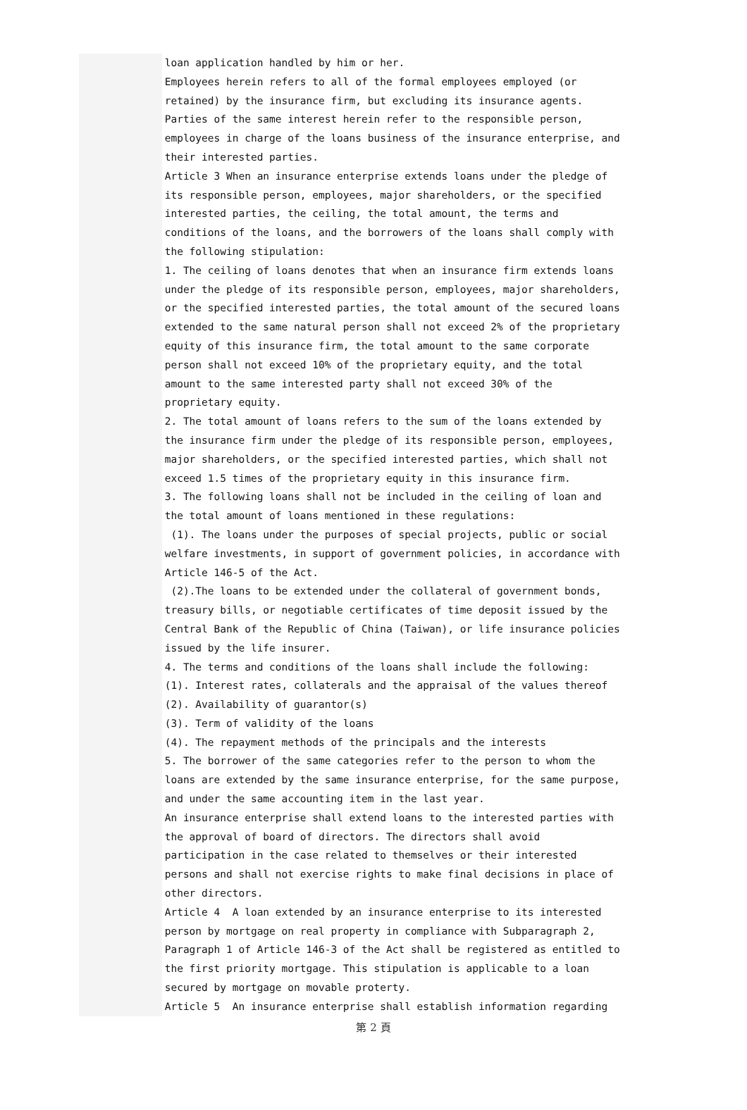loan application handled by him or her.
Employees herein refers to all of the formal employees employed (or retained) by the insurance firm, but excluding its insurance agents.
Parties of the same interest herein refer to the responsible person, employees in charge of the loans business of the insurance enterprise, and their interested parties.
Article 3 When an insurance enterprise extends loans under the pledge of its responsible person, employees, major shareholders, or the specified interested parties, the ceiling, the total amount, the terms and conditions of the loans, and the borrowers of the loans shall comply with the following stipulation:
1. The ceiling of loans denotes that when an insurance firm extends loans under the pledge of its responsible person, employees, major shareholders, or the specified interested parties, the total amount of the secured loans extended to the same natural person shall not exceed 2% of the proprietary equity of this insurance firm, the total amount to the same corporate person shall not exceed 10% of the proprietary equity, and the total amount to the same interested party shall not exceed 30% of the proprietary equity.
2. The total amount of loans refers to the sum of the loans extended by the insurance firm under the pledge of its responsible person, employees, major shareholders, or the specified interested parties, which shall not exceed 1.5 times of the proprietary equity in this insurance firm.
3. The following loans shall not be included in the ceiling of loan and the total amount of loans mentioned in these regulations:
(1). The loans under the purposes of special projects, public or social welfare investments, in support of government policies, in accordance with Article 146-5 of the Act.
(2).The loans to be extended under the collateral of government bonds, treasury bills, or negotiable certificates of time deposit issued by the Central Bank of the Republic of China (Taiwan), or life insurance policies issued by the life insurer.
4. The terms and conditions of the loans shall include the following:
(1). Interest rates, collaterals and the appraisal of the values thereof
(2). Availability of guarantor(s)
(3). Term of validity of the loans
(4). The repayment methods of the principals and the interests
5. The borrower of the same categories refer to the person to whom the loans are extended by the same insurance enterprise, for the same purpose, and under the same accounting item in the last year.
An insurance enterprise shall extend loans to the interested parties with the approval of board of directors. The directors shall avoid participation in the case related to themselves or their interested persons and shall not exercise rights to make final decisions in place of other directors.
Article 4 A loan extended by an insurance enterprise to its interested person by mortgage on real property in compliance with Subparagraph 2, Paragraph 1 of Article 146-3 of the Act shall be registered as entitled to the first priority mortgage. This stipulation is applicable to a loan secured by mortgage on movable proterty.
Article 5 An insurance enterprise shall establish information regarding
第 2 頁